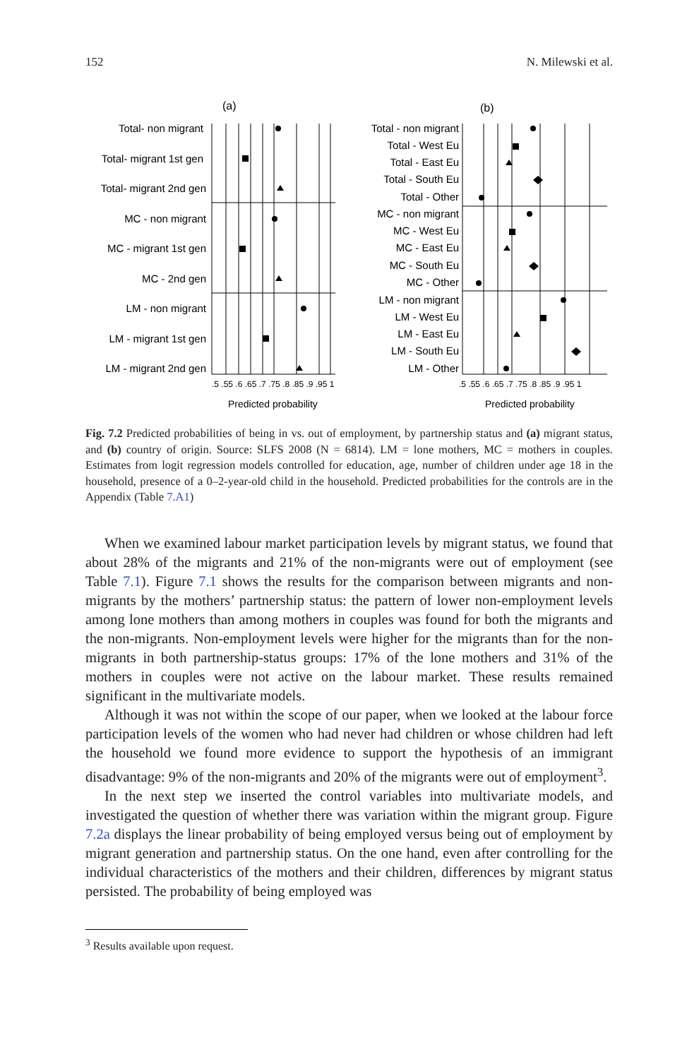152 N. Milewski et al.
(a)
Total- non migrant
Total- migrant 1st gen
Total- migrant 2nd gen
MC - non migrant
MC - migrant 1st gen
MC - 2nd gen
LM - non migrant
LM - migrant 1st gen
LM - migrant 2nd gen
.5 .55 .6 .65 .7 .75 .8 .85 .9 .95 1
Predicted probability
(b)
Total - non migrant
Total - West Eu
Total - East Eu
Total - South Eu
Total - Other
MC - non migrant
MC - West Eu
MC - East Eu
MC - South Eu
MC - Other
LM - non migrant
LM - West Eu
LM - East Eu
LM - South Eu
LM - Other
.5 .55 .6 .65 .7 .75 .8 .85 .9 .95 1
Predicted probability
Fig. 7.2 Predicted probabilities of being in vs. out of employment, by partnership status and (a) migrant status, and (b) country of origin. Source: SLFS 2008 (N = 6814). LM = lone mothers, MC = mothers in couples. Estimates from logit regression models controlled for education, age, number of children under age 18 in the household, presence of a 0–2-year-old child in the household. Predicted probabilities for the controls are in the Appendix (Table 7.A1)
When we examined labour market participation levels by migrant status, we found that about 28% of the migrants and 21% of the non-migrants were out of employment (see Table 7.1). Figure 7.1 shows the results for the comparison between migrants and non-migrants by the mothers’ partnership status: the pattern of lower non-employment levels among lone mothers than among mothers in couples was found for both the migrants and the non-migrants. Non-employment levels were higher for the migrants than for the non-migrants in both partnership-status groups: 17% of the lone mothers and 31% of the mothers in couples were not active on the labour market. These results remained significant in the multivariate models.
Although it was not within the scope of our paper, when we looked at the labour force participation levels of the women who had never had children or whose children had left the household we found more evidence to support the hypothesis of an immigrant disadvantage: 9% of the non-migrants and 20% of the migrants were out of employment<sup>3</sup>.
In the next step we inserted the control variables into multivariate models, and investigated the question of whether there was variation within the migrant group. Figure 7.2a displays the linear probability of being employed versus being out of employment by migrant generation and partnership status. On the one hand, even after controlling for the individual characteristics of the mothers and their children, differences by migrant status persisted. The probability of being employed was
<sup>3</sup> Results available upon request.